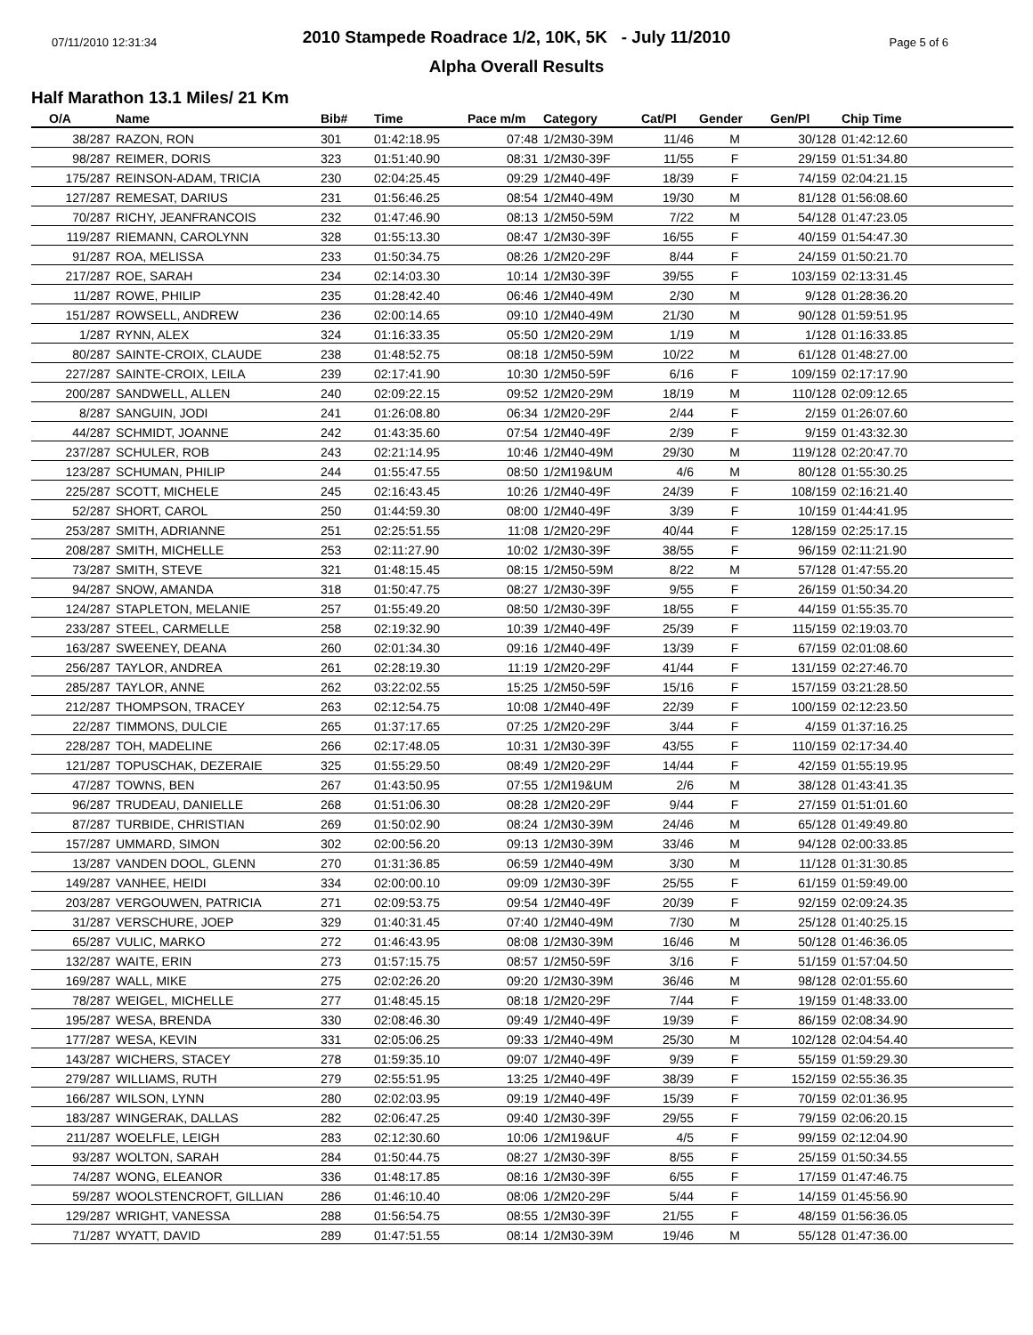07/11/2010 12:31:34 Page 5 of 6
2010 Stampede Roadrace 1/2, 10K, 5K - July 11/2010
Alpha Overall Results
Half Marathon 13.1 Miles/ 21 Km
| O/A | Name | Bib# | Time | Pace m/m | Category | Cat/Pl | Gender | Gen/Pl | Chip Time |
| --- | --- | --- | --- | --- | --- | --- | --- | --- | --- |
| 38/287 | RAZON, RON | 301 | 01:42:18.95 | 07:48 | 1/2M30-39M | 11/46 | M | 30/128 | 01:42:12.60 |
| 98/287 | REIMER, DORIS | 323 | 01:51:40.90 | 08:31 | 1/2M30-39F | 11/55 | F | 29/159 | 01:51:34.80 |
| 175/287 | REINSON-ADAM, TRICIA | 230 | 02:04:25.45 | 09:29 | 1/2M40-49F | 18/39 | F | 74/159 | 02:04:21.15 |
| 127/287 | REMESAT, DARIUS | 231 | 01:56:46.25 | 08:54 | 1/2M40-49M | 19/30 | M | 81/128 | 01:56:08.60 |
| 70/287 | RICHY, JEANFRANCOIS | 232 | 01:47:46.90 | 08:13 | 1/2M50-59M | 7/22 | M | 54/128 | 01:47:23.05 |
| 119/287 | RIEMANN, CAROLYNN | 328 | 01:55:13.30 | 08:47 | 1/2M30-39F | 16/55 | F | 40/159 | 01:54:47.30 |
| 91/287 | ROA, MELISSA | 233 | 01:50:34.75 | 08:26 | 1/2M20-29F | 8/44 | F | 24/159 | 01:50:21.70 |
| 217/287 | ROE, SARAH | 234 | 02:14:03.30 | 10:14 | 1/2M30-39F | 39/55 | F | 103/159 | 02:13:31.45 |
| 11/287 | ROWE, PHILIP | 235 | 01:28:42.40 | 06:46 | 1/2M40-49M | 2/30 | M | 9/128 | 01:28:36.20 |
| 151/287 | ROWSELL, ANDREW | 236 | 02:00:14.65 | 09:10 | 1/2M40-49M | 21/30 | M | 90/128 | 01:59:51.95 |
| 1/287 | RYNN, ALEX | 324 | 01:16:33.35 | 05:50 | 1/2M20-29M | 1/19 | M | 1/128 | 01:16:33.85 |
| 80/287 | SAINTE-CROIX, CLAUDE | 238 | 01:48:52.75 | 08:18 | 1/2M50-59M | 10/22 | M | 61/128 | 01:48:27.00 |
| 227/287 | SAINTE-CROIX, LEILA | 239 | 02:17:41.90 | 10:30 | 1/2M50-59F | 6/16 | F | 109/159 | 02:17:17.90 |
| 200/287 | SANDWELL, ALLEN | 240 | 02:09:22.15 | 09:52 | 1/2M20-29M | 18/19 | M | 110/128 | 02:09:12.65 |
| 8/287 | SANGUIN, JODI | 241 | 01:26:08.80 | 06:34 | 1/2M20-29F | 2/44 | F | 2/159 | 01:26:07.60 |
| 44/287 | SCHMIDT, JOANNE | 242 | 01:43:35.60 | 07:54 | 1/2M40-49F | 2/39 | F | 9/159 | 01:43:32.30 |
| 237/287 | SCHULER, ROB | 243 | 02:21:14.95 | 10:46 | 1/2M40-49M | 29/30 | M | 119/128 | 02:20:47.70 |
| 123/287 | SCHUMAN, PHILIP | 244 | 01:55:47.55 | 08:50 | 1/2M19&UM | 4/6 | M | 80/128 | 01:55:30.25 |
| 225/287 | SCOTT, MICHELE | 245 | 02:16:43.45 | 10:26 | 1/2M40-49F | 24/39 | F | 108/159 | 02:16:21.40 |
| 52/287 | SHORT, CAROL | 250 | 01:44:59.30 | 08:00 | 1/2M40-49F | 3/39 | F | 10/159 | 01:44:41.95 |
| 253/287 | SMITH, ADRIANNE | 251 | 02:25:51.55 | 11:08 | 1/2M20-29F | 40/44 | F | 128/159 | 02:25:17.15 |
| 208/287 | SMITH, MICHELLE | 253 | 02:11:27.90 | 10:02 | 1/2M30-39F | 38/55 | F | 96/159 | 02:11:21.90 |
| 73/287 | SMITH, STEVE | 321 | 01:48:15.45 | 08:15 | 1/2M50-59M | 8/22 | M | 57/128 | 01:47:55.20 |
| 94/287 | SNOW, AMANDA | 318 | 01:50:47.75 | 08:27 | 1/2M30-39F | 9/55 | F | 26/159 | 01:50:34.20 |
| 124/287 | STAPLETON, MELANIE | 257 | 01:55:49.20 | 08:50 | 1/2M30-39F | 18/55 | F | 44/159 | 01:55:35.70 |
| 233/287 | STEEL, CARMELLE | 258 | 02:19:32.90 | 10:39 | 1/2M40-49F | 25/39 | F | 115/159 | 02:19:03.70 |
| 163/287 | SWEENEY, DEANA | 260 | 02:01:34.30 | 09:16 | 1/2M40-49F | 13/39 | F | 67/159 | 02:01:08.60 |
| 256/287 | TAYLOR, ANDREA | 261 | 02:28:19.30 | 11:19 | 1/2M20-29F | 41/44 | F | 131/159 | 02:27:46.70 |
| 285/287 | TAYLOR, ANNE | 262 | 03:22:02.55 | 15:25 | 1/2M50-59F | 15/16 | F | 157/159 | 03:21:28.50 |
| 212/287 | THOMPSON, TRACEY | 263 | 02:12:54.75 | 10:08 | 1/2M40-49F | 22/39 | F | 100/159 | 02:12:23.50 |
| 22/287 | TIMMONS, DULCIE | 265 | 01:37:17.65 | 07:25 | 1/2M20-29F | 3/44 | F | 4/159 | 01:37:16.25 |
| 228/287 | TOH, MADELINE | 266 | 02:17:48.05 | 10:31 | 1/2M30-39F | 43/55 | F | 110/159 | 02:17:34.40 |
| 121/287 | TOPUSCHAK, DEZERAIE | 325 | 01:55:29.50 | 08:49 | 1/2M20-29F | 14/44 | F | 42/159 | 01:55:19.95 |
| 47/287 | TOWNS, BEN | 267 | 01:43:50.95 | 07:55 | 1/2M19&UM | 2/6 | M | 38/128 | 01:43:41.35 |
| 96/287 | TRUDEAU, DANIELLE | 268 | 01:51:06.30 | 08:28 | 1/2M20-29F | 9/44 | F | 27/159 | 01:51:01.60 |
| 87/287 | TURBIDE, CHRISTIAN | 269 | 01:50:02.90 | 08:24 | 1/2M30-39M | 24/46 | M | 65/128 | 01:49:49.80 |
| 157/287 | UMMARD, SIMON | 302 | 02:00:56.20 | 09:13 | 1/2M30-39M | 33/46 | M | 94/128 | 02:00:33.85 |
| 13/287 | VANDEN DOOL, GLENN | 270 | 01:31:36.85 | 06:59 | 1/2M40-49M | 3/30 | M | 11/128 | 01:31:30.85 |
| 149/287 | VANHEE, HEIDI | 334 | 02:00:00.10 | 09:09 | 1/2M30-39F | 25/55 | F | 61/159 | 01:59:49.00 |
| 203/287 | VERGOUWEN, PATRICIA | 271 | 02:09:53.75 | 09:54 | 1/2M40-49F | 20/39 | F | 92/159 | 02:09:24.35 |
| 31/287 | VERSCHURE, JOEP | 329 | 01:40:31.45 | 07:40 | 1/2M40-49M | 7/30 | M | 25/128 | 01:40:25.15 |
| 65/287 | VULIC, MARKO | 272 | 01:46:43.95 | 08:08 | 1/2M30-39M | 16/46 | M | 50/128 | 01:46:36.05 |
| 132/287 | WAITE, ERIN | 273 | 01:57:15.75 | 08:57 | 1/2M50-59F | 3/16 | F | 51/159 | 01:57:04.50 |
| 169/287 | WALL, MIKE | 275 | 02:02:26.20 | 09:20 | 1/2M30-39M | 36/46 | M | 98/128 | 02:01:55.60 |
| 78/287 | WEIGEL, MICHELLE | 277 | 01:48:45.15 | 08:18 | 1/2M20-29F | 7/44 | F | 19/159 | 01:48:33.00 |
| 195/287 | WESA, BRENDA | 330 | 02:08:46.30 | 09:49 | 1/2M40-49F | 19/39 | F | 86/159 | 02:08:34.90 |
| 177/287 | WESA, KEVIN | 331 | 02:05:06.25 | 09:33 | 1/2M40-49M | 25/30 | M | 102/128 | 02:04:54.40 |
| 143/287 | WICHERS, STACEY | 278 | 01:59:35.10 | 09:07 | 1/2M40-49F | 9/39 | F | 55/159 | 01:59:29.30 |
| 279/287 | WILLIAMS, RUTH | 279 | 02:55:51.95 | 13:25 | 1/2M40-49F | 38/39 | F | 152/159 | 02:55:36.35 |
| 166/287 | WILSON, LYNN | 280 | 02:02:03.95 | 09:19 | 1/2M40-49F | 15/39 | F | 70/159 | 02:01:36.95 |
| 183/287 | WINGERAK, DALLAS | 282 | 02:06:47.25 | 09:40 | 1/2M30-39F | 29/55 | F | 79/159 | 02:06:20.15 |
| 211/287 | WOELFLE, LEIGH | 283 | 02:12:30.60 | 10:06 | 1/2M19&UF | 4/5 | F | 99/159 | 02:12:04.90 |
| 93/287 | WOLTON, SARAH | 284 | 01:50:44.75 | 08:27 | 1/2M30-39F | 8/55 | F | 25/159 | 01:50:34.55 |
| 74/287 | WONG, ELEANOR | 336 | 01:48:17.85 | 08:16 | 1/2M30-39F | 6/55 | F | 17/159 | 01:47:46.75 |
| 59/287 | WOOLSTENCROFT, GILLIAN | 286 | 01:46:10.40 | 08:06 | 1/2M20-29F | 5/44 | F | 14/159 | 01:45:56.90 |
| 129/287 | WRIGHT, VANESSA | 288 | 01:56:54.75 | 08:55 | 1/2M30-39F | 21/55 | F | 48/159 | 01:56:36.05 |
| 71/287 | WYATT, DAVID | 289 | 01:47:51.55 | 08:14 | 1/2M30-39M | 19/46 | M | 55/128 | 01:47:36.00 |